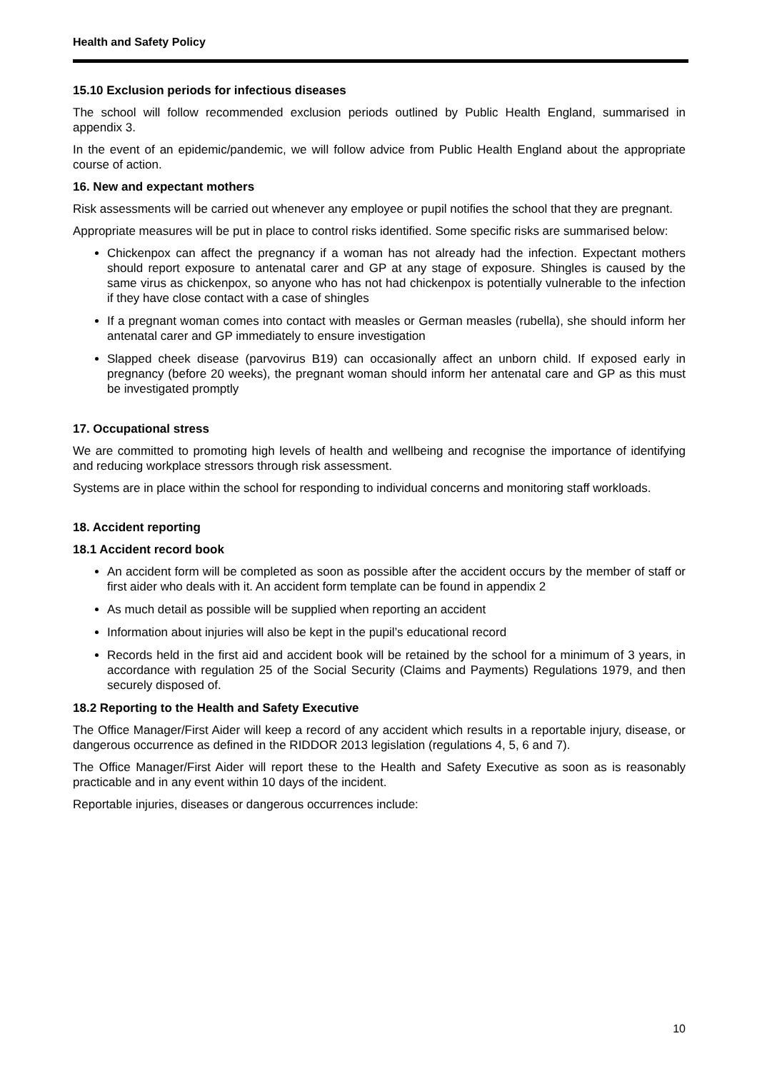Health and Safety Policy
15.10 Exclusion periods for infectious diseases
The school will follow recommended exclusion periods outlined by Public Health England, summarised in appendix 3.
In the event of an epidemic/pandemic, we will follow advice from Public Health England about the appropriate course of action.
16. New and expectant mothers
Risk assessments will be carried out whenever any employee or pupil notifies the school that they are pregnant.
Appropriate measures will be put in place to control risks identified. Some specific risks are summarised below:
Chickenpox can affect the pregnancy if a woman has not already had the infection. Expectant mothers should report exposure to antenatal carer and GP at any stage of exposure. Shingles is caused by the same virus as chickenpox, so anyone who has not had chickenpox is potentially vulnerable to the infection if they have close contact with a case of shingles
If a pregnant woman comes into contact with measles or German measles (rubella), she should inform her antenatal carer and GP immediately to ensure investigation
Slapped cheek disease (parvovirus B19) can occasionally affect an unborn child. If exposed early in pregnancy (before 20 weeks), the pregnant woman should inform her antenatal care and GP as this must be investigated promptly
17. Occupational stress
We are committed to promoting high levels of health and wellbeing and recognise the importance of identifying and reducing workplace stressors through risk assessment.
Systems are in place within the school for responding to individual concerns and monitoring staff workloads.
18. Accident reporting
18.1 Accident record book
An accident form will be completed as soon as possible after the accident occurs by the member of staff or first aider who deals with it. An accident form template can be found in appendix 2
As much detail as possible will be supplied when reporting an accident
Information about injuries will also be kept in the pupil’s educational record
Records held in the first aid and accident book will be retained by the school for a minimum of 3 years, in accordance with regulation 25 of the Social Security (Claims and Payments) Regulations 1979, and then securely disposed of.
18.2 Reporting to the Health and Safety Executive
The Office Manager/First Aider will keep a record of any accident which results in a reportable injury, disease, or dangerous occurrence as defined in the RIDDOR 2013 legislation (regulations 4, 5, 6 and 7).
The Office Manager/First Aider will report these to the Health and Safety Executive as soon as is reasonably practicable and in any event within 10 days of the incident.
Reportable injuries, diseases or dangerous occurrences include:
10